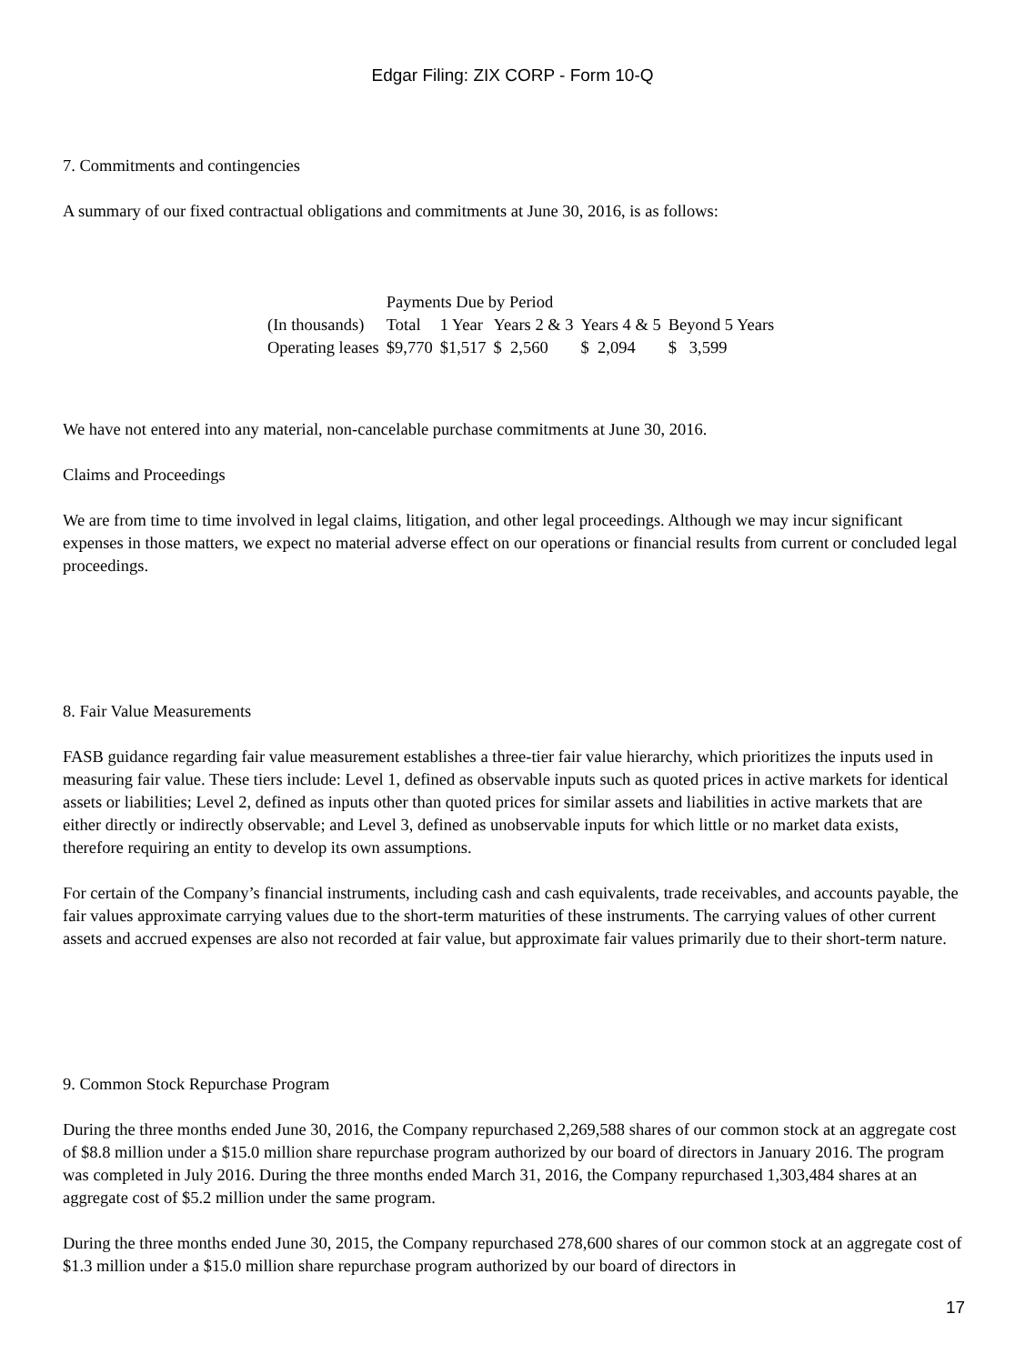Edgar Filing: ZIX CORP - Form 10-Q
7. Commitments and contingencies
A summary of our fixed contractual obligations and commitments at June 30, 2016, is as follows:
| | Payments Due by Period | | | | |
| (In thousands) | Total | 1 Year | Years 2 & 3 | Years 4 & 5 | Beyond 5 Years |
| Operating leases | $9,770 | $1,517 | $ 2,560 | $ 2,094 | $ 3,599 |
We have not entered into any material, non-cancelable purchase commitments at June 30, 2016.
Claims and Proceedings
We are from time to time involved in legal claims, litigation, and other legal proceedings. Although we may incur significant expenses in those matters, we expect no material adverse effect on our operations or financial results from current or concluded legal proceedings.
8. Fair Value Measurements
FASB guidance regarding fair value measurement establishes a three-tier fair value hierarchy, which prioritizes the inputs used in measuring fair value. These tiers include: Level 1, defined as observable inputs such as quoted prices in active markets for identical assets or liabilities; Level 2, defined as inputs other than quoted prices for similar assets and liabilities in active markets that are either directly or indirectly observable; and Level 3, defined as unobservable inputs for which little or no market data exists, therefore requiring an entity to develop its own assumptions.
For certain of the Company’s financial instruments, including cash and cash equivalents, trade receivables, and accounts payable, the fair values approximate carrying values due to the short-term maturities of these instruments. The carrying values of other current assets and accrued expenses are also not recorded at fair value, but approximate fair values primarily due to their short-term nature.
9. Common Stock Repurchase Program
During the three months ended June 30, 2016, the Company repurchased 2,269,588 shares of our common stock at an aggregate cost of $8.8 million under a $15.0 million share repurchase program authorized by our board of directors in January 2016. The program was completed in July 2016. During the three months ended March 31, 2016, the Company repurchased 1,303,484 shares at an aggregate cost of $5.2 million under the same program.
During the three months ended June 30, 2015, the Company repurchased 278,600 shares of our common stock at an aggregate cost of $1.3 million under a $15.0 million share repurchase program authorized by our board of directors in
17